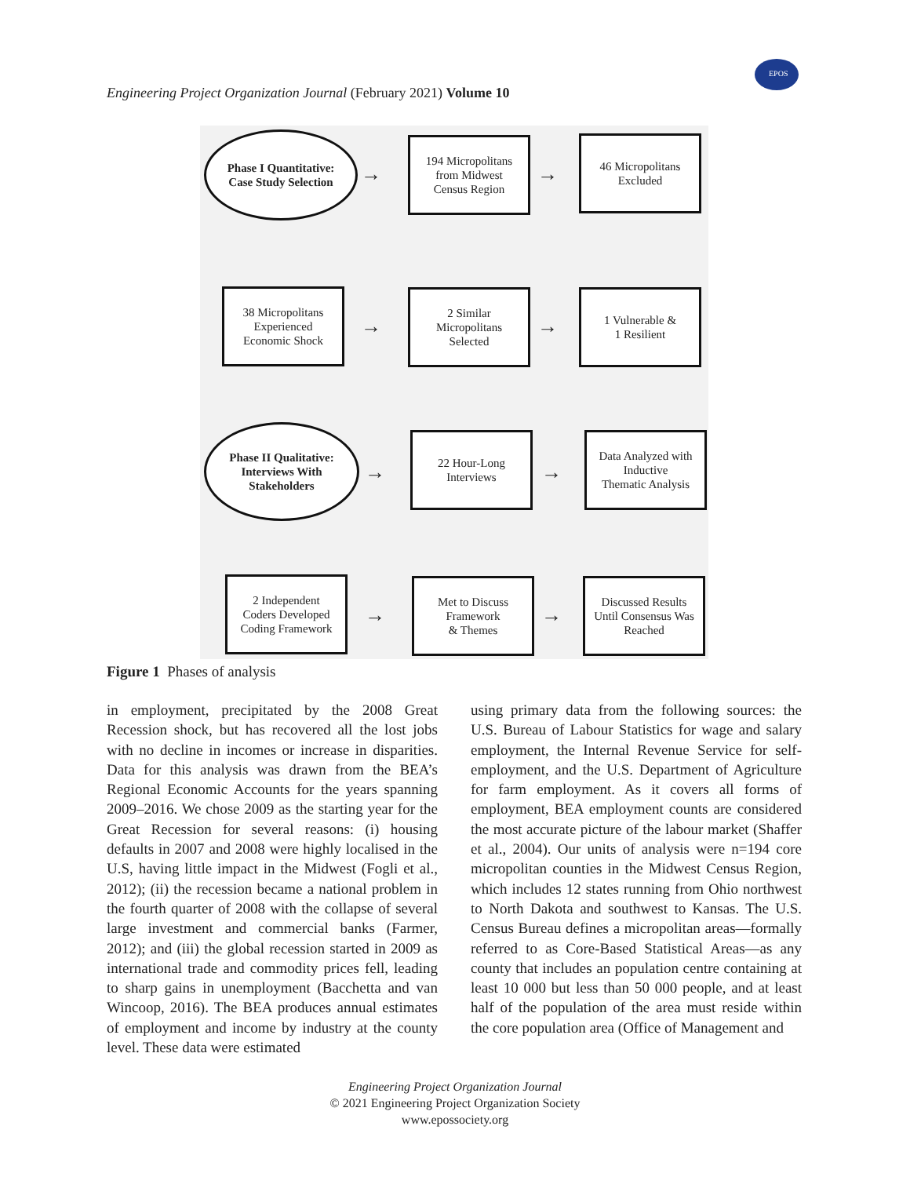Engineering Project Organization Journal (February 2021) Volume 10
EPOS
Phase I Quantitative:
Case Study Selection
→
194 Micropolitans
from Midwest
Census Region
→
46 Micropolitans
Excluded
38 Micropolitans
Experienced
Economic Shock
→
2 Similar
Micropolitans
Selected
→
1 Vulnerable &
1 Resilient
Phase II Qualitative:
Interviews With
Stakeholders
→
22 Hour-Long
Interviews
→
Data Analyzed with
Inductive
Thematic Analysis
2 Independent
Coders Developed
Coding Framework
→
Met to Discuss
Framework
& Themes
→
Discussed Results
Until Consensus Was
Reached
Figure 1 Phases of analysis
in employment, precipitated by the 2008 Great Recession shock, but has recovered all the lost jobs with no decline in incomes or increase in disparities. Data for this analysis was drawn from the BEA’s Regional Economic Accounts for the years spanning 2009–2016. We chose 2009 as the starting year for the Great Recession for several reasons: (i) housing defaults in 2007 and 2008 were highly localised in the U.S, having little impact in the Midwest (Fogli et al., 2012); (ii) the recession became a national problem in the fourth quarter of 2008 with the collapse of several large investment and commercial banks (Farmer, 2012); and (iii) the global recession started in 2009 as international trade and commodity prices fell, leading to sharp gains in unemployment (Bacchetta and van Wincoop, 2016). The BEA produces annual estimates of employment and income by industry at the county level. These data were estimated
using primary data from the following sources: the U.S. Bureau of Labour Statistics for wage and salary employment, the Internal Revenue Service for self-employment, and the U.S. Department of Agriculture for farm employment. As it covers all forms of employment, BEA employment counts are considered the most accurate picture of the labour market (Shaffer et al., 2004). Our units of analysis were n=194 core micropolitan counties in the Midwest Census Region, which includes 12 states running from Ohio northwest to North Dakota and southwest to Kansas. The U.S. Census Bureau defines a micropolitan areas—formally referred to as Core-Based Statistical Areas—as any county that includes an population centre containing at least 10 000 but less than 50 000 people, and at least half of the population of the area must reside within the core population area (Office of Management and
Engineering Project Organization Journal
© 2021 Engineering Project Organization Society
www.epossociety.org